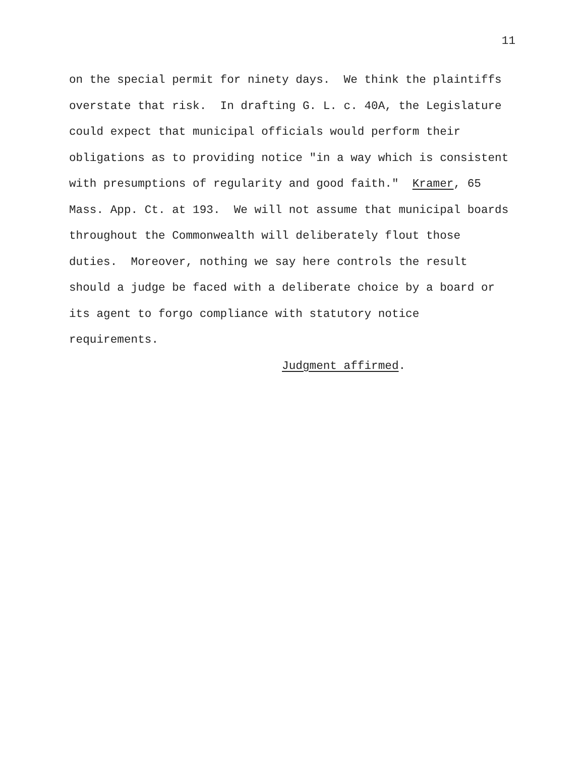11
on the special permit for ninety days. We think the plaintiffs
overstate that risk. In drafting G. L. c. 40A, the Legislature
could expect that municipal officials would perform their
obligations as to providing notice "in a way which is consistent
with presumptions of regularity and good faith." Kramer, 65
Mass. App. Ct. at 193. We will not assume that municipal boards
throughout the Commonwealth will deliberately flout those
duties. Moreover, nothing we say here controls the result
should a judge be faced with a deliberate choice by a board or
its agent to forgo compliance with statutory notice
requirements.
Judgment affirmed.